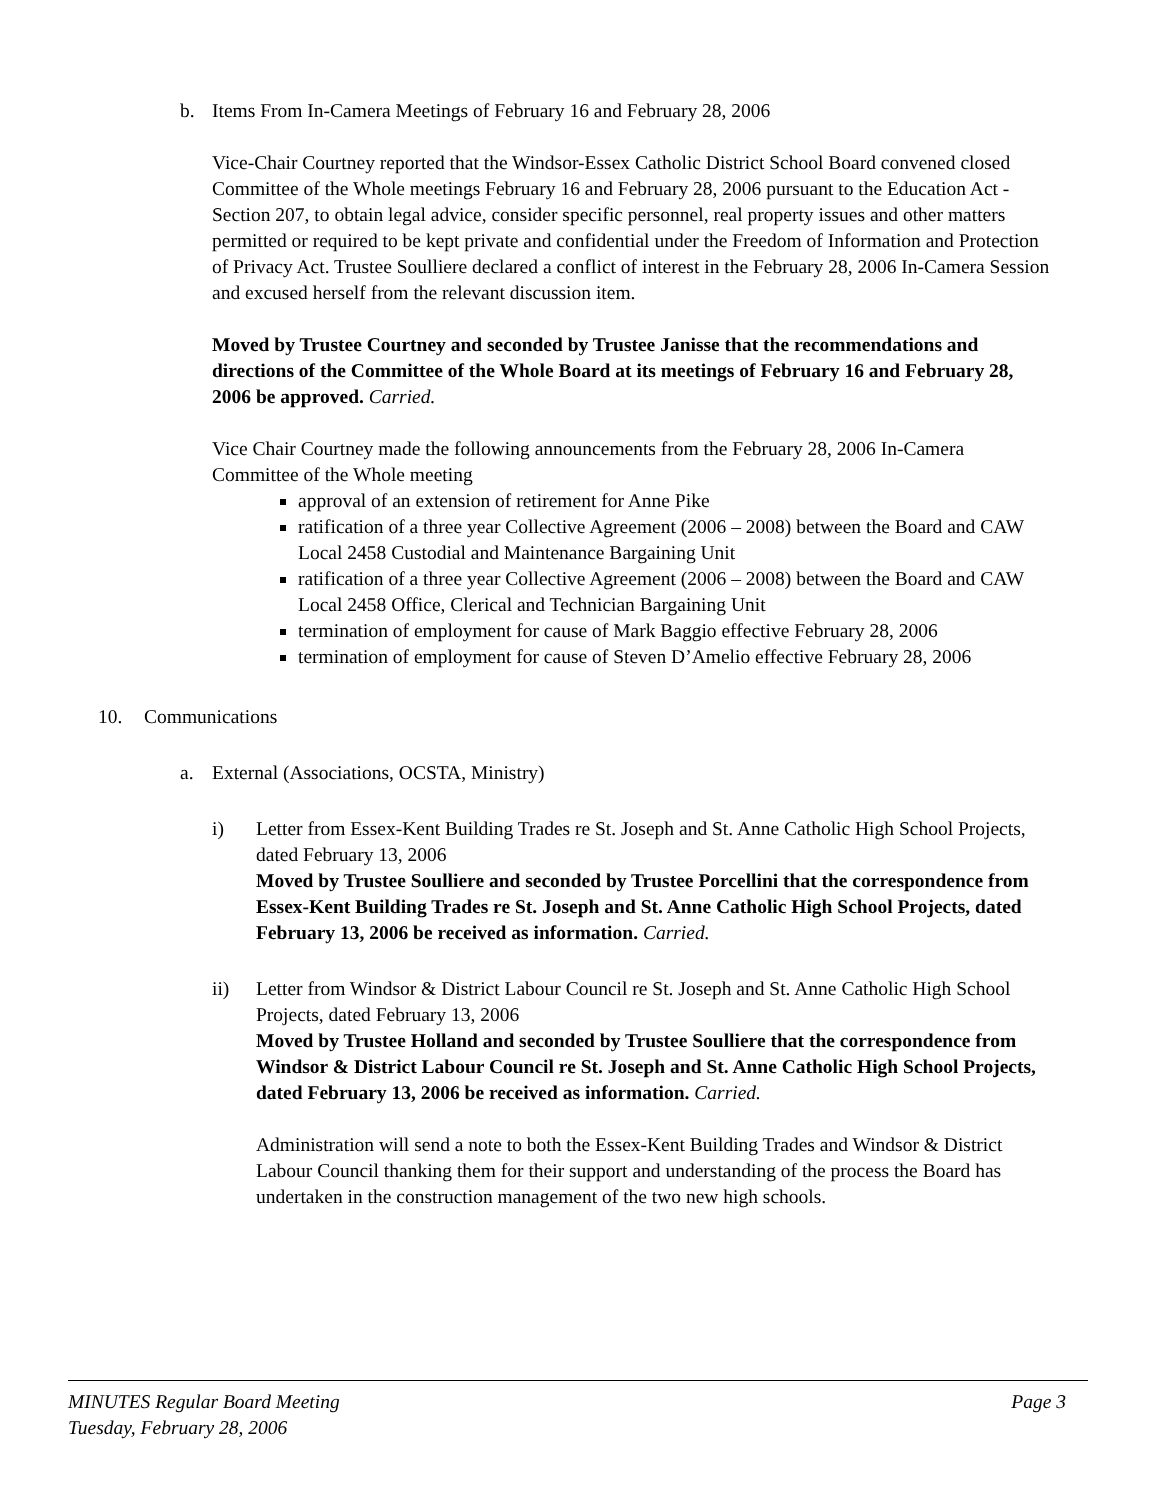b. Items From In-Camera Meetings of February 16 and February 28, 2006
Vice-Chair Courtney reported that the Windsor-Essex Catholic District School Board convened closed Committee of the Whole meetings February 16 and February 28, 2006 pursuant to the Education Act - Section 207, to obtain legal advice, consider specific personnel, real property issues and other matters permitted or required to be kept private and confidential under the Freedom of Information and Protection of Privacy Act. Trustee Soulliere declared a conflict of interest in the February 28, 2006 In-Camera Session and excused herself from the relevant discussion item.
Moved by Trustee Courtney and seconded by Trustee Janisse that the recommendations and directions of the Committee of the Whole Board at its meetings of February 16 and February 28, 2006 be approved. Carried.
Vice Chair Courtney made the following announcements from the February 28, 2006 In-Camera Committee of the Whole meeting
approval of an extension of retirement for Anne Pike
ratification of a three year Collective Agreement (2006 – 2008) between the Board and CAW Local 2458 Custodial and Maintenance Bargaining Unit
ratification of a three year Collective Agreement (2006 – 2008) between the Board and CAW Local 2458 Office, Clerical and Technician Bargaining Unit
termination of employment for cause of Mark Baggio effective February 28, 2006
termination of employment for cause of Steven D’Amelio effective February 28, 2006
10. Communications
a. External (Associations, OCSTA, Ministry)
i) Letter from Essex-Kent Building Trades re St. Joseph and St. Anne Catholic High School Projects, dated February 13, 2006
Moved by Trustee Soulliere and seconded by Trustee Porcellini that the correspondence from Essex-Kent Building Trades re St. Joseph and St. Anne Catholic High School Projects, dated February 13, 2006 be received as information. Carried.
ii) Letter from Windsor & District Labour Council re St. Joseph and St. Anne Catholic High School Projects, dated February 13, 2006
Moved by Trustee Holland and seconded by Trustee Soulliere that the correspondence from Windsor & District Labour Council re St. Joseph and St. Anne Catholic High School Projects, dated February 13, 2006 be received as information. Carried.
Administration will send a note to both the Essex-Kent Building Trades and Windsor & District Labour Council thanking them for their support and understanding of the process the Board has undertaken in the construction management of the two new high schools.
MINUTES Regular Board Meeting
Tuesday, February 28, 2006
Page 3